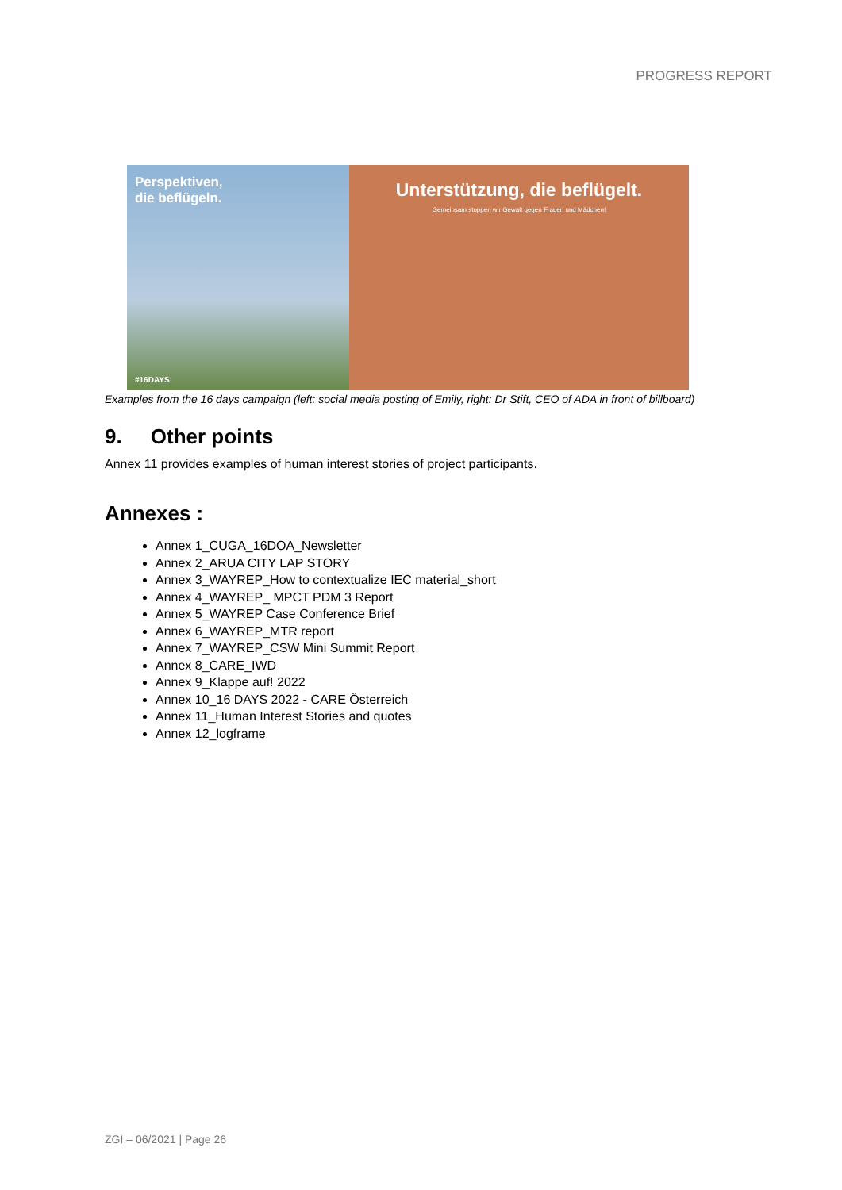PROGRESS REPORT
Perspektiven,
die beflügeln.
#16DAYS
Unterstützung, die beflügelt.
Gemeinsam stoppen wir Gewalt gegen Frauen und Mädchen!
Examples from the 16 days campaign (left: social media posting of Emily, right: Dr Stift, CEO of ADA in front of billboard)
9. Other points
Annex 11 provides examples of human interest stories of project participants.
Annexes :
Annex 1_CUGA_16DOA_Newsletter
Annex 2_ARUA CITY LAP STORY
Annex 3_WAYREP_How to contextualize IEC material_short
Annex 4_WAYREP_ MPCT PDM 3 Report
Annex 5_WAYREP Case Conference Brief
Annex 6_WAYREP_MTR report
Annex 7_WAYREP_CSW Mini Summit Report
Annex 8_CARE_IWD
Annex 9_Klappe auf! 2022
Annex 10_16 DAYS 2022 - CARE Österreich
Annex 11_Human Interest Stories and quotes
Annex 12_logframe
ZGI – 06/2021 | Page 26